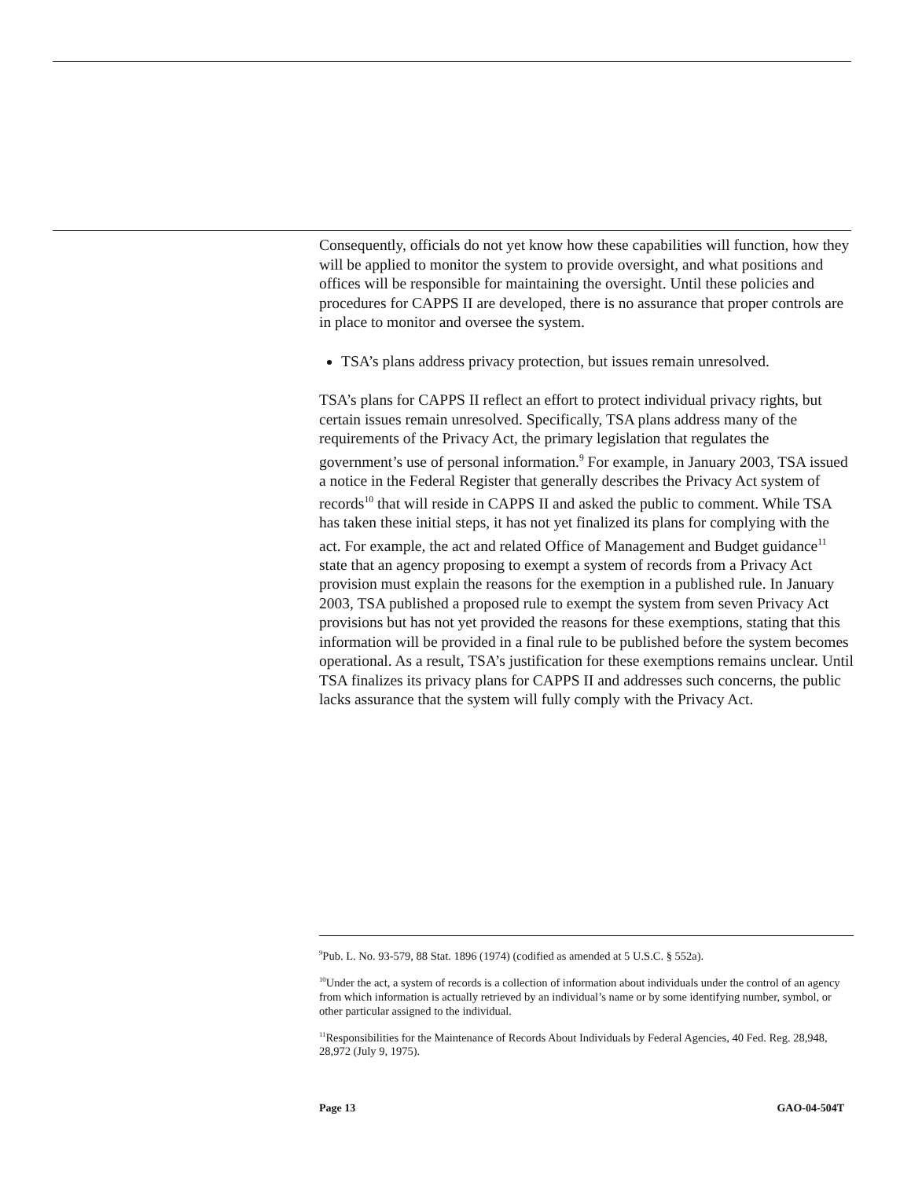Consequently, officials do not yet know how these capabilities will function, how they will be applied to monitor the system to provide oversight, and what positions and offices will be responsible for maintaining the oversight. Until these policies and procedures for CAPPS II are developed, there is no assurance that proper controls are in place to monitor and oversee the system.
TSA’s plans address privacy protection, but issues remain unresolved.
TSA’s plans for CAPPS II reflect an effort to protect individual privacy rights, but certain issues remain unresolved. Specifically, TSA plans address many of the requirements of the Privacy Act, the primary legislation that regulates the government’s use of personal information.<sup>9</sup> For example, in January 2003, TSA issued a notice in the Federal Register that generally describes the Privacy Act system of records<sup>10</sup> that will reside in CAPPS II and asked the public to comment. While TSA has taken these initial steps, it has not yet finalized its plans for complying with the act. For example, the act and related Office of Management and Budget guidance<sup>11</sup> state that an agency proposing to exempt a system of records from a Privacy Act provision must explain the reasons for the exemption in a published rule. In January 2003, TSA published a proposed rule to exempt the system from seven Privacy Act provisions but has not yet provided the reasons for these exemptions, stating that this information will be provided in a final rule to be published before the system becomes operational. As a result, TSA’s justification for these exemptions remains unclear. Until TSA finalizes its privacy plans for CAPPS II and addresses such concerns, the public lacks assurance that the system will fully comply with the Privacy Act.
<sup>9</sup> Pub. L. No. 93-579, 88 Stat. 1896 (1974) (codified as amended at 5 U.S.C. § 552a).
<sup>10</sup> Under the act, a system of records is a collection of information about individuals under the control of an agency from which information is actually retrieved by an individual’s name or by some identifying number, symbol, or other particular assigned to the individual.
<sup>11</sup> Responsibilities for the Maintenance of Records About Individuals by Federal Agencies, 40 Fed. Reg. 28,948, 28,972 (July 9, 1975).
Page 13 GAO-04-504T